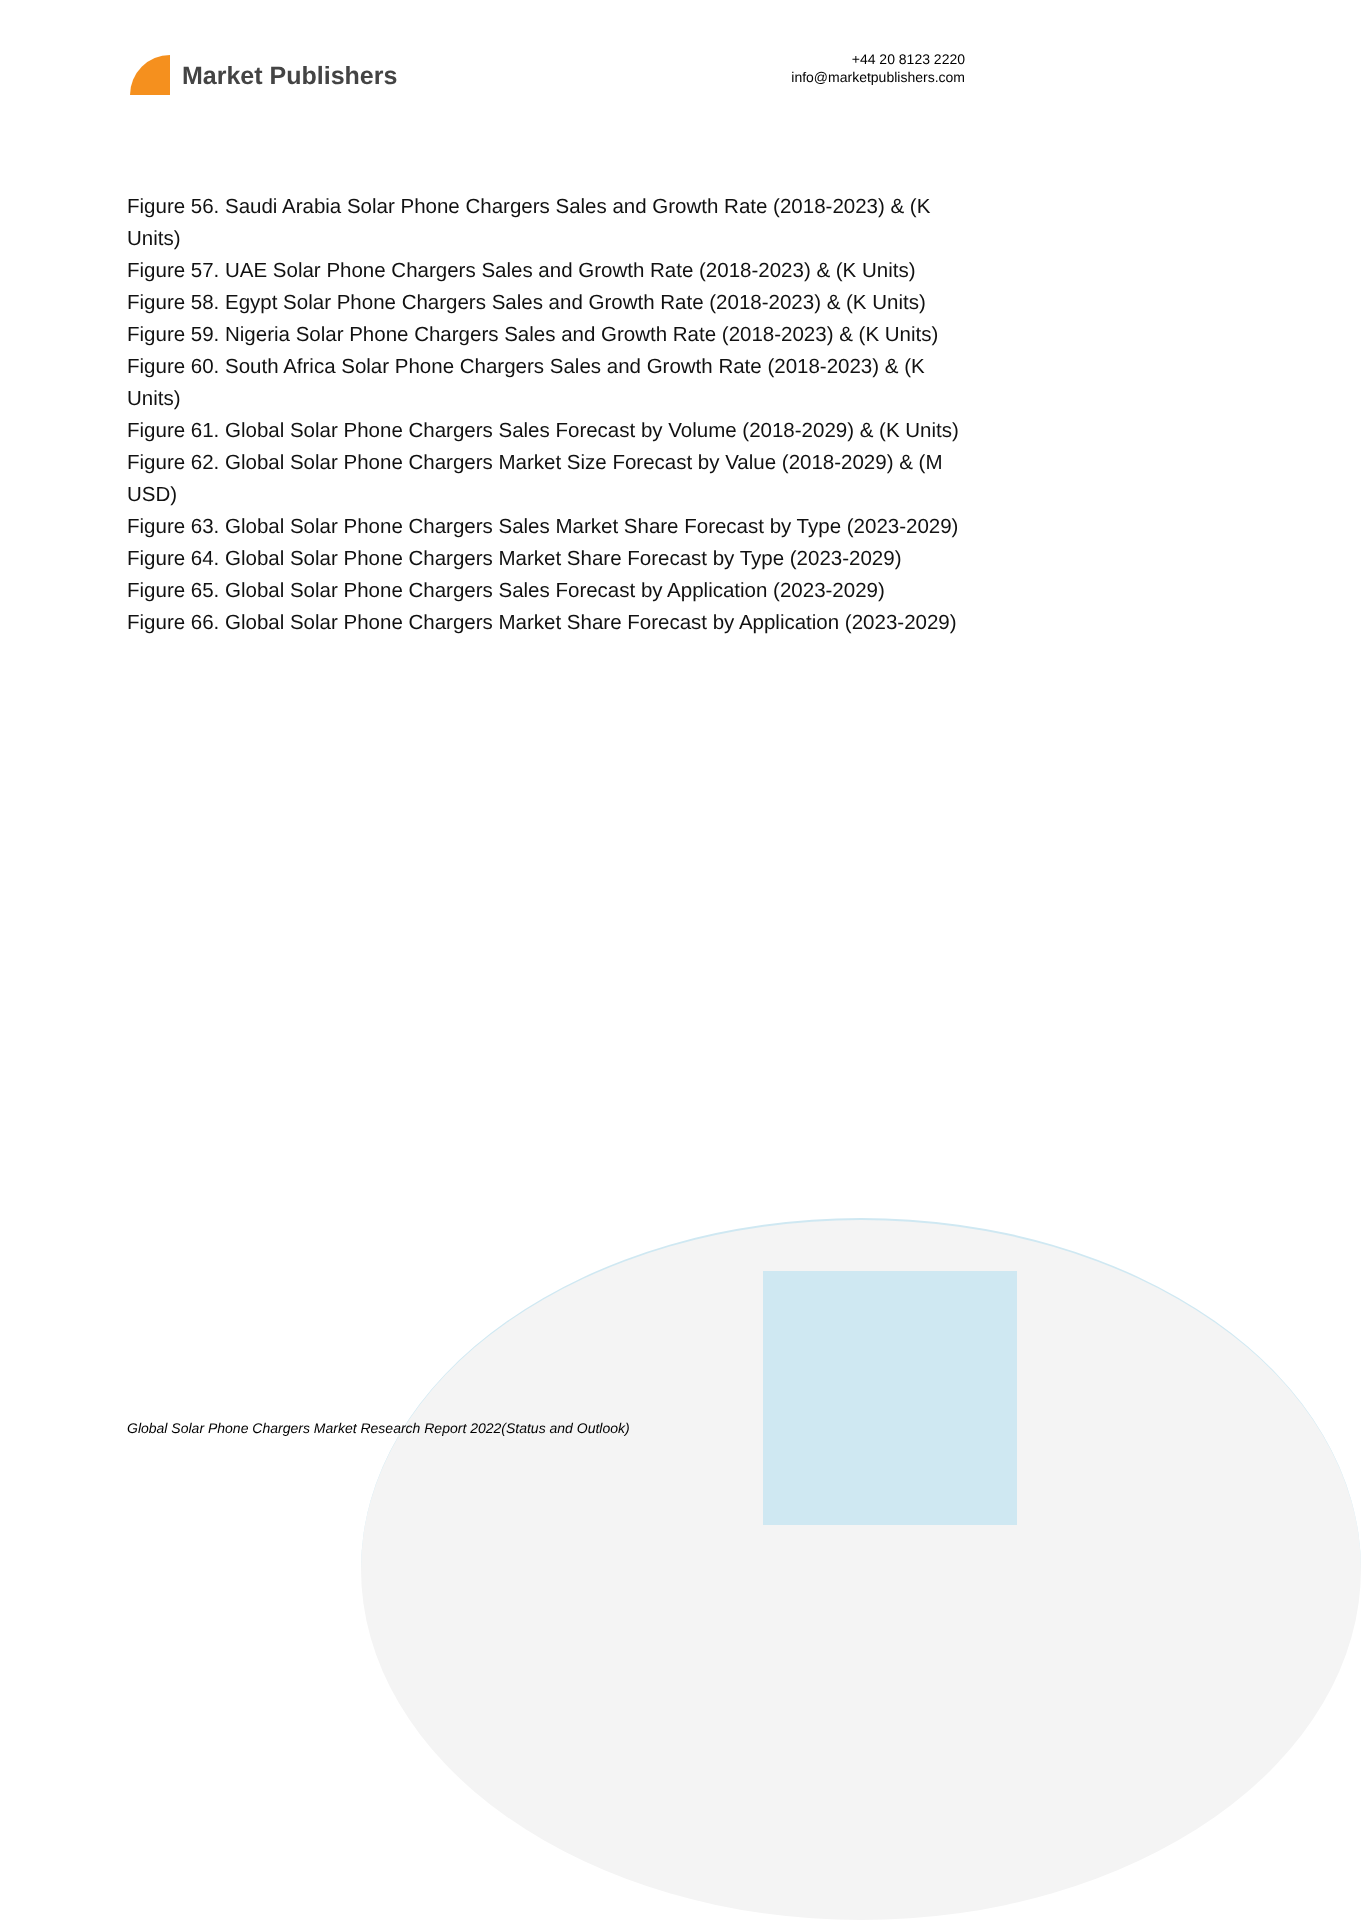Market Publishers
+44 20 8123 2220
info@marketpublishers.com
Figure 56. Saudi Arabia Solar Phone Chargers Sales and Growth Rate (2018-2023) & (K Units)
Figure 57. UAE Solar Phone Chargers Sales and Growth Rate (2018-2023) & (K Units)
Figure 58. Egypt Solar Phone Chargers Sales and Growth Rate (2018-2023) & (K Units)
Figure 59. Nigeria Solar Phone Chargers Sales and Growth Rate (2018-2023) & (K Units)
Figure 60. South Africa Solar Phone Chargers Sales and Growth Rate (2018-2023) & (K Units)
Figure 61. Global Solar Phone Chargers Sales Forecast by Volume (2018-2029) & (K Units)
Figure 62. Global Solar Phone Chargers Market Size Forecast by Value (2018-2029) & (M USD)
Figure 63. Global Solar Phone Chargers Sales Market Share Forecast by Type (2023-2029)
Figure 64. Global Solar Phone Chargers Market Share Forecast by Type (2023-2029)
Figure 65. Global Solar Phone Chargers Sales Forecast by Application (2023-2029)
Figure 66. Global Solar Phone Chargers Market Share Forecast by Application (2023-2029)
Global Solar Phone Chargers Market Research Report 2022(Status and Outlook)